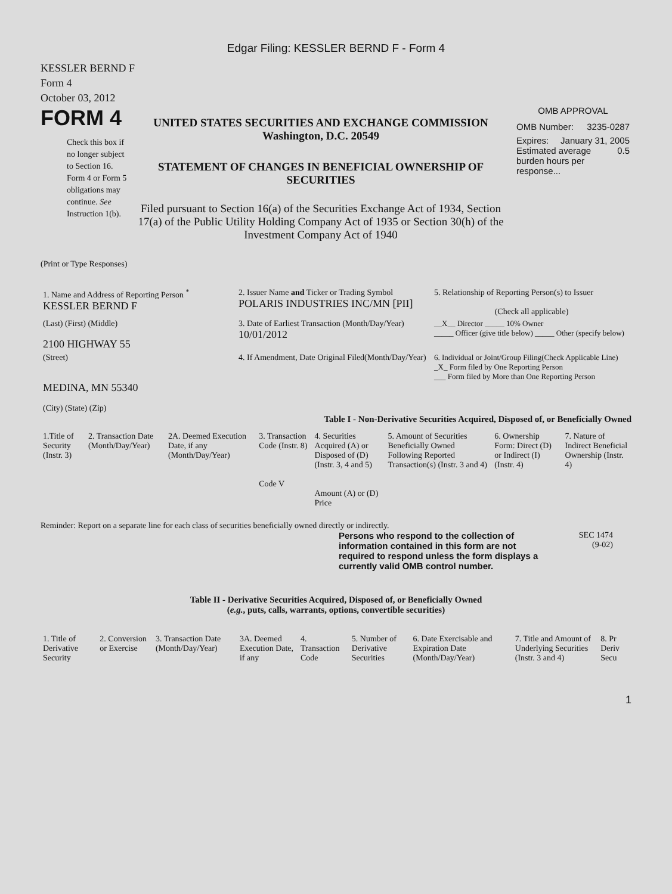Edgar Filing: KESSLER BERND F - Form 4
KESSLER BERND F
Form 4
October 03, 2012
FORM 4
Check this box if no longer subject to Section 16. Form 4 or Form 5 obligations may continue. See Instruction 1(b).
UNITED STATES SECURITIES AND EXCHANGE COMMISSION
Washington, D.C. 20549
STATEMENT OF CHANGES IN BENEFICIAL OWNERSHIP OF SECURITIES
Filed pursuant to Section 16(a) of the Securities Exchange Act of 1934, Section 17(a) of the Public Utility Holding Company Act of 1935 or Section 30(h) of the Investment Company Act of 1940
OMB APPROVAL
OMB Number: 3235-0287
Expires: January 31, 2005
Estimated average burden hours per response... 0.5
(Print or Type Responses)
| 1. Name and Address of Reporting Person <sup>*</sup> KESSLER BERND F | 2. Issuer Name and Ticker or Trading Symbol POLARIS INDUSTRIES INC/MN [PII] | 5. Relationship of Reporting Person(s) to Issuer (Check all applicable) |
| (Last) (First) (Middle) 2100 HIGHWAY 55 | 3. Date of Earliest Transaction (Month/Day/Year) 10/01/2012 | __X__ Director _____ 10% Owner _____ Officer (give title below) _____ Other (specify below) |
| (Street) MEDINA, MN 55340 (City) (State) (Zip) | 4. If Amendment, Date Original Filed(Month/Day/Year) | 6. Individual or Joint/Group Filing(Check Applicable Line) _X_ Form filed by One Reporting Person ___ Form filed by More than One Reporting Person |
Table I - Non-Derivative Securities Acquired, Disposed of, or Beneficially Owned
| 1.Title of Security (Instr. 3) | 2. Transaction Date (Month/Day/Year) | 2A. Deemed Execution Date, if any (Month/Day/Year) | 3. Transaction Code (Instr. 8) Code V | 4. Securities Acquired (A) or Disposed of (D) (Instr. 3, 4 and 5) Amount (A) or (D) Price | 5. Amount of Securities Beneficially Owned Following Reported Transaction(s) (Instr. 3 and 4) | 6. Ownership Form: Direct (D) or Indirect (I) (Instr. 4) | 7. Nature of Indirect Beneficial Ownership (Instr. 4) |
| --- | --- | --- | --- | --- | --- | --- | --- |
Reminder: Report on a separate line for each class of securities beneficially owned directly or indirectly.
Persons who respond to the collection of information contained in this form are not required to respond unless the form displays a currently valid OMB control number.
SEC 1474
(9-02)
Table II - Derivative Securities Acquired, Disposed of, or Beneficially Owned
(e.g., puts, calls, warrants, options, convertible securities)
| 1. Title of Derivative Security | 2. Conversion or Exercise | 3. Transaction Date (Month/Day/Year) | 3A. Deemed Execution Date, if any | 4. Transaction Code | 5. Number of Derivative Securities | 6. Date Exercisable and Expiration Date (Month/Day/Year) | 7. Title and Amount of Underlying Securities (Instr. 3 and 4) | 8. Pr Deriv Secu |
| --- | --- | --- | --- | --- | --- | --- | --- | --- |
1